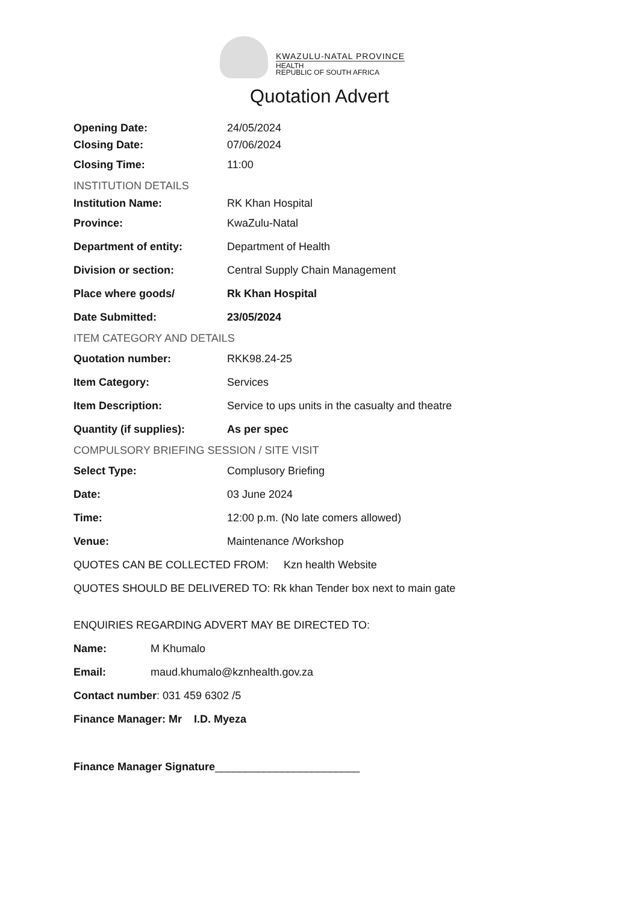KWAZULU-NATAL PROVINCE
HEALTH
REPUBLIC OF SOUTH AFRICA
Quotation Advert
Opening Date: 24/05/2024
Closing Date: 07/06/2024
Closing Time: 11:00
INSTITUTION DETAILS
Institution Name: RK Khan Hospital
Province: KwaZulu-Natal
Department of entity: Department of Health
Division or section: Central Supply Chain Management
Place where goods/ Rk Khan Hospital
Date Submitted: 23/05/2024
ITEM CATEGORY AND DETAILS
Quotation number: RKK98.24-25
Item Category: Services
Item Description: Service to ups units in the casualty and theatre
Quantity (if supplies): As per spec
COMPULSORY BRIEFING SESSION / SITE VISIT
Select Type: Complusory Briefing
Date: 03 June 2024
Time: 12:00 p.m. (No late comers allowed)
Venue: Maintenance /Workshop
QUOTES CAN BE COLLECTED FROM: Kzn health Website
QUOTES SHOULD BE DELIVERED TO: Rk khan Tender box next to main gate
ENQUIRIES REGARDING ADVERT MAY BE DIRECTED TO:
Name: M Khumalo
Email: maud.khumalo@kznhealth.gov.za
Contact number: 031 459 6302 /5
Finance Manager: Mr I.D. Myeza
Finance Manager Signature________________________